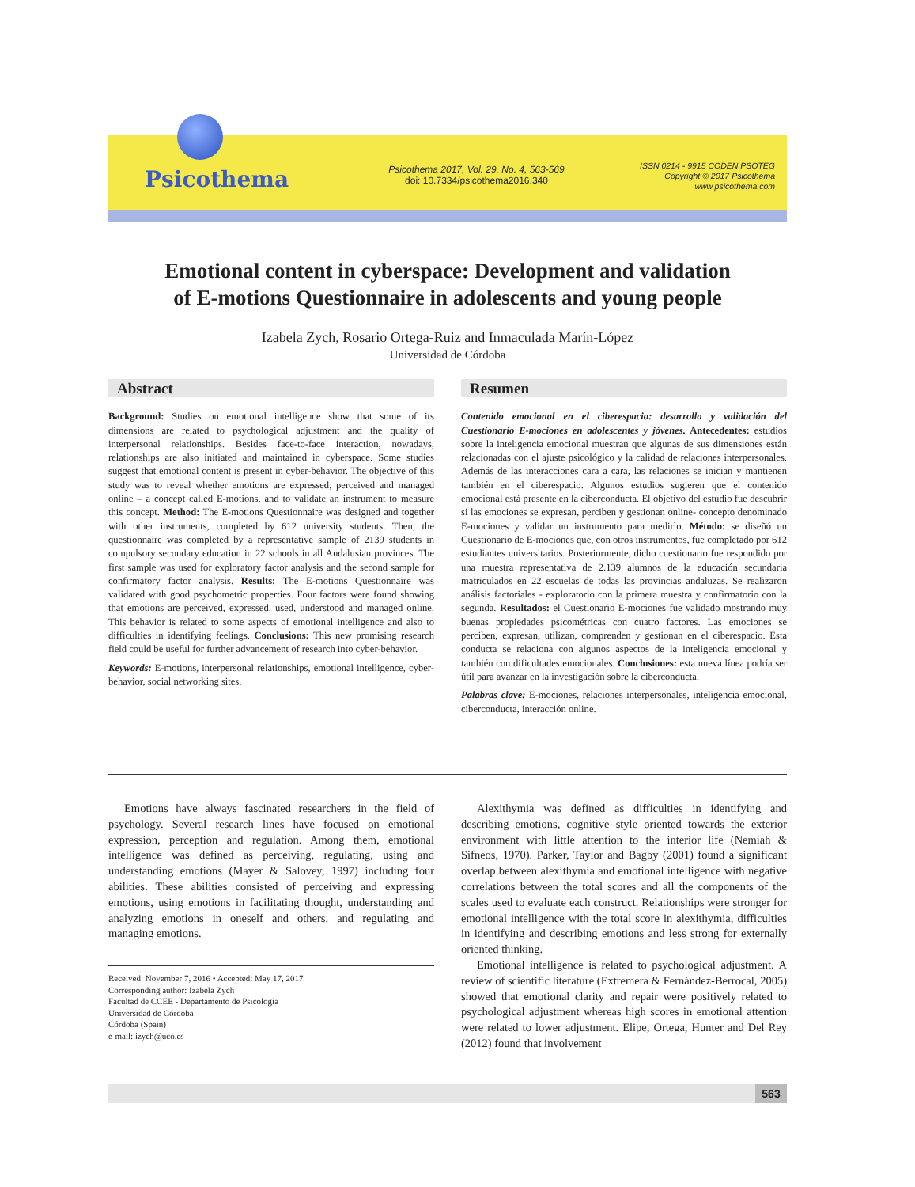Psicothema
Psicothema 2017, Vol. 29, No. 4, 563-569
doi: 10.7334/psicothema2016.340
ISSN 0214 - 9915 CODEN PSOTEG
Copyright © 2017 Psicothema
www.psicothema.com
Emotional content in cyberspace: Development and validation
of E-motions Questionnaire in adolescents and young people
Izabela Zych, Rosario Ortega-Ruiz and Inmaculada Marín-López
Universidad de Córdoba
Abstract
Background: Studies on emotional intelligence show that some of its dimensions are related to psychological adjustment and the quality of interpersonal relationships. Besides face-to-face interaction, nowadays, relationships are also initiated and maintained in cyberspace. Some studies suggest that emotional content is present in cyber-behavior. The objective of this study was to reveal whether emotions are expressed, perceived and managed online – a concept called E-motions, and to validate an instrument to measure this concept. Method: The E-motions Questionnaire was designed and together with other instruments, completed by 612 university students. Then, the questionnaire was completed by a representative sample of 2139 students in compulsory secondary education in 22 schools in all Andalusian provinces. The first sample was used for exploratory factor analysis and the second sample for confirmatory factor analysis. Results: The E-motions Questionnaire was validated with good psychometric properties. Four factors were found showing that emotions are perceived, expressed, used, understood and managed online. This behavior is related to some aspects of emotional intelligence and also to difficulties in identifying feelings. Conclusions: This new promising research field could be useful for further advancement of research into cyber-behavior.
Keywords: E-motions, interpersonal relationships, emotional intelligence, cyber-behavior, social networking sites.
Resumen
Contenido emocional en el ciberespacio: desarrollo y validación del Cuestionario E-mociones en adolescentes y jóvenes. Antecedentes: estudios sobre la inteligencia emocional muestran que algunas de sus dimensiones están relacionadas con el ajuste psicológico y la calidad de relaciones interpersonales. Además de las interacciones cara a cara, las relaciones se inician y mantienen también en el ciberespacio. Algunos estudios sugieren que el contenido emocional está presente en la ciberconducta. El objetivo del estudio fue descubrir si las emociones se expresan, perciben y gestionan online- concepto denominado E-mociones y validar un instrumento para medirlo. Método: se diseñó un Cuestionario de E-mociones que, con otros instrumentos, fue completado por 612 estudiantes universitarios. Posteriormente, dicho cuestionario fue respondido por una muestra representativa de 2.139 alumnos de la educación secundaria matriculados en 22 escuelas de todas las provincias andaluzas. Se realizaron análisis factoriales - exploratorio con la primera muestra y confirmatorio con la segunda. Resultados: el Cuestionario E-mociones fue validado mostrando muy buenas propiedades psicométricas con cuatro factores. Las emociones se perciben, expresan, utilizan, comprenden y gestionan en el ciberespacio. Esta conducta se relaciona con algunos aspectos de la inteligencia emocional y también con dificultades emocionales. Conclusiones: esta nueva línea podría ser útil para avanzar en la investigación sobre la ciberconducta.
Palabras clave: E-mociones, relaciones interpersonales, inteligencia emocional, ciberconducta, interacción online.
Emotions have always fascinated researchers in the field of psychology. Several research lines have focused on emotional expression, perception and regulation. Among them, emotional intelligence was defined as perceiving, regulating, using and understanding emotions (Mayer & Salovey, 1997) including four abilities. These abilities consisted of perceiving and expressing emotions, using emotions in facilitating thought, understanding and analyzing emotions in oneself and others, and regulating and managing emotions.
Received: November 7, 2016 • Accepted: May 17, 2017
Corresponding author: Izabela Zych
Facultad de CCEE - Departamento de Psicología
Universidad de Córdoba
Córdoba (Spain)
e-mail: izych@uco.es
Alexithymia was defined as difficulties in identifying and describing emotions, cognitive style oriented towards the exterior environment with little attention to the interior life (Nemiah & Sifneos, 1970). Parker, Taylor and Bagby (2001) found a significant overlap between alexithymia and emotional intelligence with negative correlations between the total scores and all the components of the scales used to evaluate each construct. Relationships were stronger for emotional intelligence with the total score in alexithymia, difficulties in identifying and describing emotions and less strong for externally oriented thinking.
Emotional intelligence is related to psychological adjustment. A review of scientific literature (Extremera & Fernández-Berrocal, 2005) showed that emotional clarity and repair were positively related to psychological adjustment whereas high scores in emotional attention were related to lower adjustment. Elipe, Ortega, Hunter and Del Rey (2012) found that involvement
563